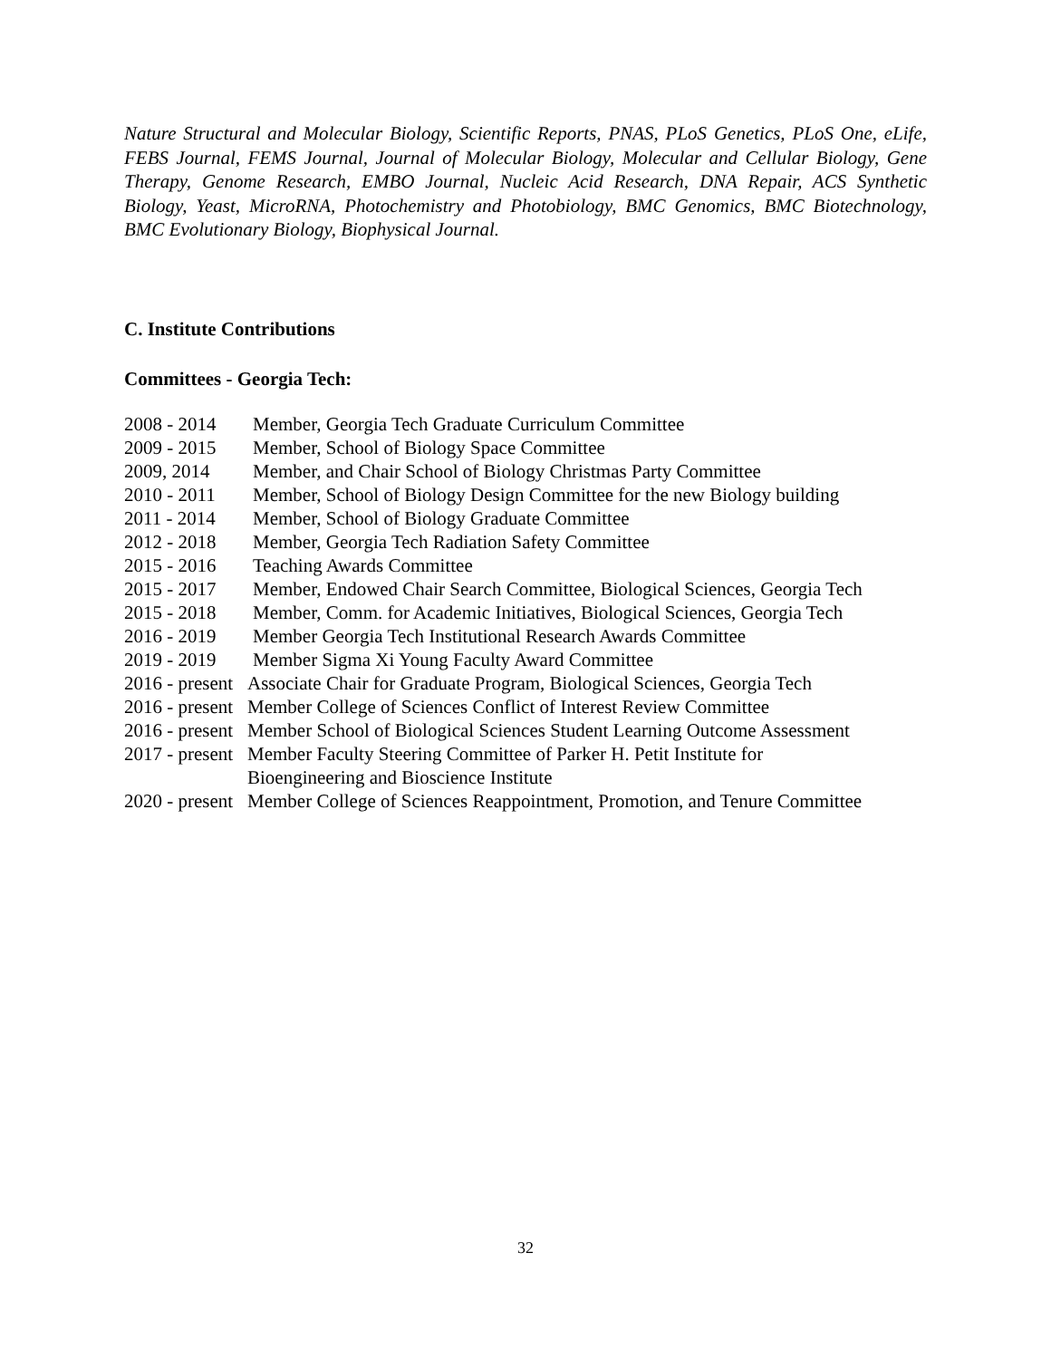Nature Structural and Molecular Biology, Scientific Reports, PNAS, PLoS Genetics, PLoS One, eLife, FEBS Journal, FEMS Journal, Journal of Molecular Biology, Molecular and Cellular Biology, Gene Therapy, Genome Research, EMBO Journal, Nucleic Acid Research, DNA Repair, ACS Synthetic Biology, Yeast, MicroRNA, Photochemistry and Photobiology, BMC Genomics, BMC Biotechnology, BMC Evolutionary Biology, Biophysical Journal.
C. Institute Contributions
Committees - Georgia Tech:
2008 - 2014 Member, Georgia Tech Graduate Curriculum Committee
2009 - 2015 Member, School of Biology Space Committee
2009, 2014 Member, and Chair School of Biology Christmas Party Committee
2010 - 2011 Member, School of Biology Design Committee for the new Biology building
2011 - 2014 Member, School of Biology Graduate Committee
2012 - 2018 Member, Georgia Tech Radiation Safety Committee
2015 - 2016 Teaching Awards Committee
2015 - 2017 Member, Endowed Chair Search Committee, Biological Sciences, Georgia Tech
2015 - 2018 Member, Comm. for Academic Initiatives, Biological Sciences, Georgia Tech
2016 - 2019 Member Georgia Tech Institutional Research Awards Committee
2019 - 2019 Member Sigma Xi Young Faculty Award Committee
2016 - present Associate Chair for Graduate Program, Biological Sciences, Georgia Tech
2016 - present Member College of Sciences Conflict of Interest Review Committee
2016 - present Member School of Biological Sciences Student Learning Outcome Assessment
2017 - present Member Faculty Steering Committee of Parker H. Petit Institute for
Bioengineering and Bioscience Institute
2020 - present Member College of Sciences Reappointment, Promotion, and Tenure Committee
32